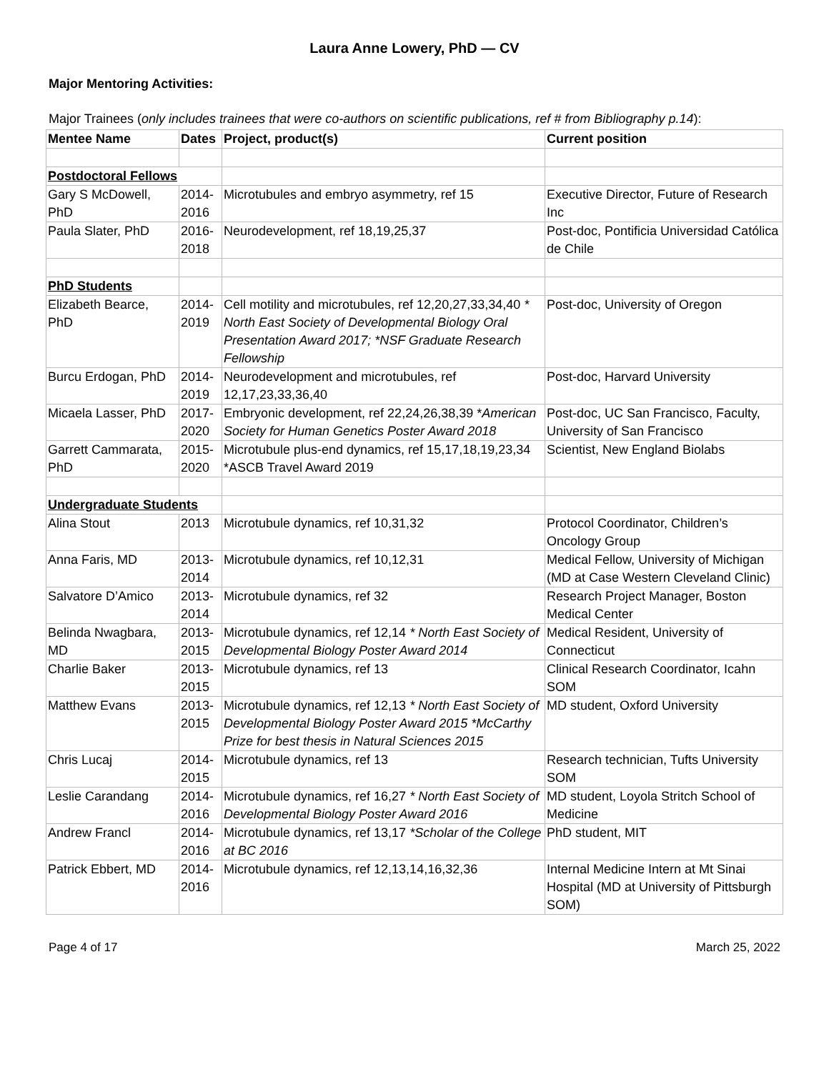Laura Anne Lowery, PhD — CV
Major Mentoring Activities:
Major Trainees (only includes trainees that were co-authors on scientific publications, ref # from Bibliography p.14):
| Mentee Name | Dates | Project, product(s) | Current position |
| --- | --- | --- | --- |
| Postdoctoral Fellows | | | |
| Gary S McDowell, PhD | 2014-2016 | Microtubules and embryo asymmetry, ref 15 | Executive Director, Future of Research Inc |
| Paula Slater, PhD | 2016-2018 | Neurodevelopment, ref 18,19,25,37 | Post-doc, Pontificia Universidad Católica de Chile |
| PhD Students | | | |
| Elizabeth Bearce, PhD | 2014-2019 | Cell motility and microtubules, ref 12,20,27,33,34,40 * North East Society of Developmental Biology Oral Presentation Award 2017; *NSF Graduate Research Fellowship | Post-doc, University of Oregon |
| Burcu Erdogan, PhD | 2014-2019 | Neurodevelopment and microtubules, ref 12,17,23,33,36,40 | Post-doc, Harvard University |
| Micaela Lasser, PhD | 2017-2020 | Embryonic development, ref 22,24,26,38,39 * American Society for Human Genetics Poster Award 2018 | Post-doc, UC San Francisco, Faculty, University of San Francisco |
| Garrett Cammarata, PhD | 2015-2020 | Microtubule plus-end dynamics, ref 15,17,18,19,23,34 *ASCB Travel Award 2019 | Scientist, New England Biolabs |
| Undergraduate Students | | | |
| Alina Stout | 2013 | Microtubule dynamics, ref 10,31,32 | Protocol Coordinator, Children’s Oncology Group |
| Anna Faris, MD | 2013-2014 | Microtubule dynamics, ref 10,12,31 | Medical Fellow, University of Michigan (MD at Case Western Cleveland Clinic) |
| Salvatore D’Amico | 2013-2014 | Microtubule dynamics, ref 32 | Research Project Manager, Boston Medical Center |
| Belinda Nwagbara, MD | 2013-2015 | Microtubule dynamics, ref 12,14 * North East Society of Developmental Biology Poster Award 2014 | Medical Resident, University of Connecticut |
| Charlie Baker | 2013-2015 | Microtubule dynamics, ref 13 | Clinical Research Coordinator, Icahn SOM |
| Matthew Evans | 2013-2015 | Microtubule dynamics, ref 12,13 * North East Society of Developmental Biology Poster Award 2015 *McCarthy Prize for best thesis in Natural Sciences 2015 | MD student, Oxford University |
| Chris Lucaj | 2014-2015 | Microtubule dynamics, ref 13 | Research technician, Tufts University SOM |
| Leslie Carandang | 2014-2016 | Microtubule dynamics, ref 16,27 * North East Society of Developmental Biology Poster Award 2016 | MD student, Loyola Stritch School of Medicine |
| Andrew Francl | 2014-2016 | Microtubule dynamics, ref 13,17 *Scholar of the College at BC 2016 | PhD student, MIT |
| Patrick Ebbert, MD | 2014-2016 | Microtubule dynamics, ref 12,13,14,16,32,36 | Internal Medicine Intern at Mt Sinai Hospital (MD at University of Pittsburgh SOM) |
Page 4 of 17 March 25, 2022